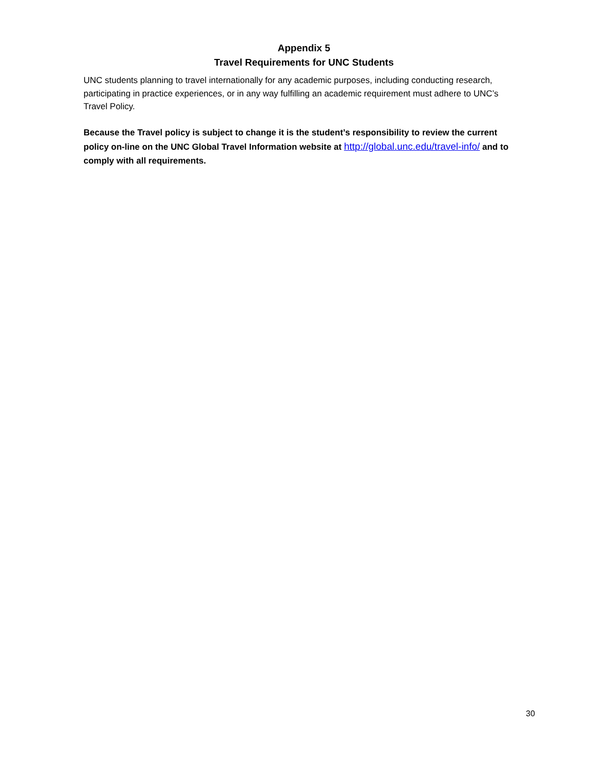Appendix 5
Travel Requirements for UNC Students
UNC students planning to travel internationally for any academic purposes, including conducting research, participating in practice experiences, or in any way fulfilling an academic requirement must adhere to UNC’s Travel Policy.
Because the Travel policy is subject to change it is the student’s responsibility to review the current policy on-line on the UNC Global Travel Information website at http://global.unc.edu/travel-info/ and to comply with all requirements.
30